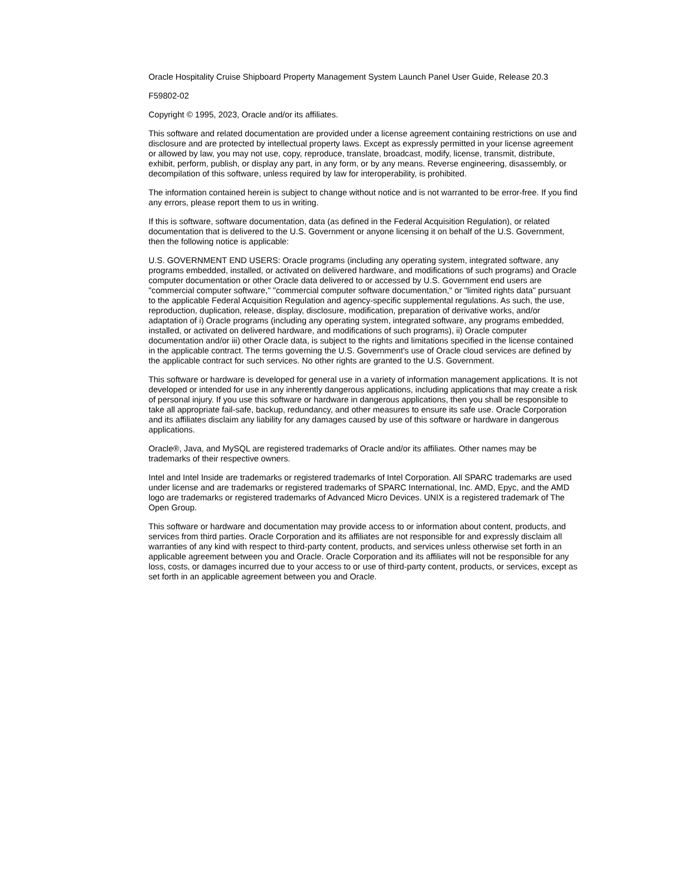Oracle Hospitality Cruise Shipboard Property Management System Launch Panel User Guide, Release 20.3
F59802-02
Copyright © 1995, 2023, Oracle and/or its affiliates.
This software and related documentation are provided under a license agreement containing restrictions on use and disclosure and are protected by intellectual property laws. Except as expressly permitted in your license agreement or allowed by law, you may not use, copy, reproduce, translate, broadcast, modify, license, transmit, distribute, exhibit, perform, publish, or display any part, in any form, or by any means. Reverse engineering, disassembly, or decompilation of this software, unless required by law for interoperability, is prohibited.
The information contained herein is subject to change without notice and is not warranted to be error-free. If you find any errors, please report them to us in writing.
If this is software, software documentation, data (as defined in the Federal Acquisition Regulation), or related documentation that is delivered to the U.S. Government or anyone licensing it on behalf of the U.S. Government, then the following notice is applicable:
U.S. GOVERNMENT END USERS: Oracle programs (including any operating system, integrated software, any programs embedded, installed, or activated on delivered hardware, and modifications of such programs) and Oracle computer documentation or other Oracle data delivered to or accessed by U.S. Government end users are "commercial computer software," "commercial computer software documentation," or "limited rights data" pursuant to the applicable Federal Acquisition Regulation and agency-specific supplemental regulations. As such, the use, reproduction, duplication, release, display, disclosure, modification, preparation of derivative works, and/or adaptation of i) Oracle programs (including any operating system, integrated software, any programs embedded, installed, or activated on delivered hardware, and modifications of such programs), ii) Oracle computer documentation and/or iii) other Oracle data, is subject to the rights and limitations specified in the license contained in the applicable contract. The terms governing the U.S. Government's use of Oracle cloud services are defined by the applicable contract for such services. No other rights are granted to the U.S. Government.
This software or hardware is developed for general use in a variety of information management applications. It is not developed or intended for use in any inherently dangerous applications, including applications that may create a risk of personal injury. If you use this software or hardware in dangerous applications, then you shall be responsible to take all appropriate fail-safe, backup, redundancy, and other measures to ensure its safe use. Oracle Corporation and its affiliates disclaim any liability for any damages caused by use of this software or hardware in dangerous applications.
Oracle®, Java, and MySQL are registered trademarks of Oracle and/or its affiliates. Other names may be trademarks of their respective owners.
Intel and Intel Inside are trademarks or registered trademarks of Intel Corporation. All SPARC trademarks are used under license and are trademarks or registered trademarks of SPARC International, Inc. AMD, Epyc, and the AMD logo are trademarks or registered trademarks of Advanced Micro Devices. UNIX is a registered trademark of The Open Group.
This software or hardware and documentation may provide access to or information about content, products, and services from third parties. Oracle Corporation and its affiliates are not responsible for and expressly disclaim all warranties of any kind with respect to third-party content, products, and services unless otherwise set forth in an applicable agreement between you and Oracle. Oracle Corporation and its affiliates will not be responsible for any loss, costs, or damages incurred due to your access to or use of third-party content, products, or services, except as set forth in an applicable agreement between you and Oracle.